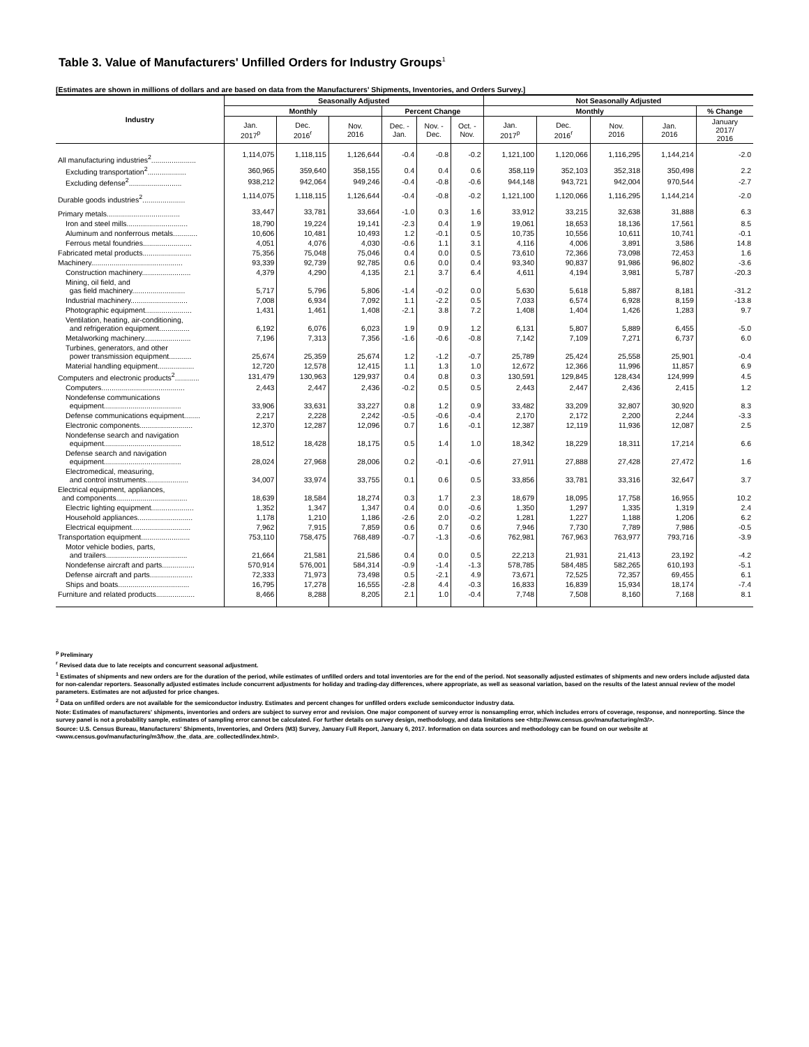Table 3. Value of Manufacturers' Unfilled Orders for Industry Groups<sup>1</sup>
[Estimates are shown in millions of dollars and are based on data from the Manufacturers' Shipments, Inventories, and Orders Survey.]
| Industry | Seasonally Adjusted | | | | | | Not Seasonally Adjusted | | | | |
| --- | --- | --- | --- | --- | --- | --- | --- | --- | --- | --- | --- |
| | Monthly | | | Percent Change | | | Monthly | | | | % Change |
| | Jan. 2017<sup>p</sup> | Dec. 2016<sup>r</sup> | Nov. 2016 | Dec. - Jan. | Nov. - Dec. | Oct. - Nov. | Jan. 2017<sup>p</sup> | Dec. 2016<sup>r</sup> | Nov. 2016 | Jan. 2016 | January 2017/ 2016 |
| All manufacturing industries<sup>2</sup>...................... | 1,114,075 | 1,118,115 | 1,126,644 | -0.4 | -0.8 | -0.2 | 1,121,100 | 1,120,066 | 1,116,295 | 1,144,214 | -2.0 |
| Excluding transportation<sup>2</sup>................... | 360,965 | 359,640 | 358,155 | 0.4 | 0.4 | 0.6 | 358,119 | 352,103 | 352,318 | 350,498 | 2.2 |
| Excluding defense<sup>2</sup>.......................... | 938,212 | 942,064 | 949,246 | -0.4 | -0.8 | -0.6 | 944,148 | 943,721 | 942,004 | 970,544 | -2.7 |
| Durable goods industries<sup>2</sup>..................... | 1,114,075 | 1,118,115 | 1,126,644 | -0.4 | -0.8 | -0.2 | 1,121,100 | 1,120,066 | 1,116,295 | 1,144,214 | -2.0 |
| Primary metals.................................... | 33,447 | 33,781 | 33,664 | -1.0 | 0.3 | 1.6 | 33,912 | 33,215 | 32,638 | 31,888 | 6.3 |
| Iron and steel mills.............................. | 18,790 | 19,224 | 19,141 | -2.3 | 0.4 | 1.9 | 19,061 | 18,653 | 18,136 | 17,561 | 8.5 |
| Aluminum and nonferrous metals............ | 10,606 | 10,481 | 10,493 | 1.2 | -0.1 | 0.5 | 10,735 | 10,556 | 10,611 | 10,741 | -0.1 |
| Ferrous metal foundries........................ | 4,051 | 4,076 | 4,030 | -0.6 | 1.1 | 3.1 | 4,116 | 4,006 | 3,891 | 3,586 | 14.8 |
| Fabricated metal products........................ | 75,356 | 75,048 | 75,046 | 0.4 | 0.0 | 0.5 | 73,610 | 72,366 | 73,098 | 72,453 | 1.6 |
| Machinery............................................. | 93,339 | 92,739 | 92,785 | 0.6 | 0.0 | 0.4 | 93,340 | 90,837 | 91,986 | 96,802 | -3.6 |
| Construction machinery........................ | 4,379 | 4,290 | 4,135 | 2.1 | 3.7 | 6.4 | 4,611 | 4,194 | 3,981 | 5,787 | -20.3 |
| Mining, oil field, and gas field machinery.......................... | 5,717 | 5,796 | 5,806 | -1.4 | -0.2 | 0.0 | 5,630 | 5,618 | 5,887 | 8,181 | -31.2 |
| Industrial machinery............................ | 7,008 | 6,934 | 7,092 | 1.1 | -2.2 | 0.5 | 7,033 | 6,574 | 6,928 | 8,159 | -13.8 |
| Photographic equipment....................... | 1,431 | 1,461 | 1,408 | -2.1 | 3.8 | 7.2 | 1,408 | 1,404 | 1,426 | 1,283 | 9.7 |
| Ventilation, heating, air-conditioning, and refrigeration equipment............... | 6,192 | 6,076 | 6,023 | 1.9 | 0.9 | 1.2 | 6,131 | 5,807 | 5,889 | 6,455 | -5.0 |
| Metalworking machinery....................... | 7,196 | 7,313 | 7,356 | -1.6 | -0.6 | -0.8 | 7,142 | 7,109 | 7,271 | 6,737 | 6.0 |
| Turbines, generators, and other power transmission equipment........... | 25,674 | 25,359 | 25,674 | 1.2 | -1.2 | -0.7 | 25,789 | 25,424 | 25,558 | 25,901 | -0.4 |
| Material handling equipment.................. | 12,720 | 12,578 | 12,415 | 1.1 | 1.3 | 1.0 | 12,672 | 12,366 | 11,996 | 11,857 | 6.9 |
| Computers and electronic products<sup>2</sup>............ | 131,479 | 130,963 | 129,937 | 0.4 | 0.8 | 0.3 | 130,591 | 129,845 | 128,434 | 124,999 | 4.5 |
| Computers......................................... | 2,443 | 2,447 | 2,436 | -0.2 | 0.5 | 0.5 | 2,443 | 2,447 | 2,436 | 2,415 | 1.2 |
| Nondefense communications equipment...................................... | 33,906 | 33,631 | 33,227 | 0.8 | 1.2 | 0.9 | 33,482 | 33,209 | 32,807 | 30,920 | 8.3 |
| Defense communications equipment........ | 2,217 | 2,228 | 2,242 | -0.5 | -0.6 | -0.4 | 2,170 | 2,172 | 2,200 | 2,244 | -3.3 |
| Electronic components.......................... | 12,370 | 12,287 | 12,096 | 0.7 | 1.6 | -0.1 | 12,387 | 12,119 | 11,936 | 12,087 | 2.5 |
| Nondefense search and navigation equipment...................................... | 18,512 | 18,428 | 18,175 | 0.5 | 1.4 | 1.0 | 18,342 | 18,229 | 18,311 | 17,214 | 6.6 |
| Defense search and navigation equipment...................................... | 28,024 | 27,968 | 28,006 | 0.2 | -0.1 | -0.6 | 27,911 | 27,888 | 27,428 | 27,472 | 1.6 |
| Electromedical, measuring, and control instruments..................... | 34,007 | 33,974 | 33,755 | 0.1 | 0.6 | 0.5 | 33,856 | 33,781 | 33,316 | 32,647 | 3.7 |
| Electrical equipment, appliances, and components................................... | 18,639 | 18,584 | 18,274 | 0.3 | 1.7 | 2.3 | 18,679 | 18,095 | 17,758 | 16,955 | 10.2 |
| Electric lighting equipment..................... | 1,352 | 1,347 | 1,347 | 0.4 | 0.0 | -0.6 | 1,350 | 1,297 | 1,335 | 1,319 | 2.4 |
| Household appliances........................... | 1,178 | 1,210 | 1,186 | -2.6 | 2.0 | -0.2 | 1,281 | 1,227 | 1,188 | 1,206 | 6.2 |
| Electrical equipment............................. | 7,962 | 7,915 | 7,859 | 0.6 | 0.7 | 0.6 | 7,946 | 7,730 | 7,789 | 7,986 | -0.5 |
| Transportation equipment........................ | 753,110 | 758,475 | 768,489 | -0.7 | -1.3 | -0.6 | 762,981 | 767,963 | 763,977 | 793,716 | -3.9 |
| Motor vehicle bodies, parts, and trailers........................................ | 21,664 | 21,581 | 21,586 | 0.4 | 0.0 | 0.5 | 22,213 | 21,931 | 21,413 | 23,192 | -4.2 |
| Nondefense aircraft and parts................ | 570,914 | 576,001 | 584,314 | -0.9 | -1.4 | -1.3 | 578,785 | 584,485 | 582,265 | 610,193 | -5.1 |
| Defense aircraft and parts..................... | 72,333 | 71,973 | 73,498 | 0.5 | -2.1 | 4.9 | 73,671 | 72,525 | 72,357 | 69,455 | 6.1 |
| Ships and boats................................... | 16,795 | 17,278 | 16,555 | -2.8 | 4.4 | -0.3 | 16,833 | 16,839 | 15,934 | 18,174 | -7.4 |
| Furniture and related products................... | 8,466 | 8,288 | 8,205 | 2.1 | 1.0 | -0.4 | 7,748 | 7,508 | 8,160 | 7,168 | 8.1 |
<sup>p</sup> Preliminary
<sup>r</sup> Revised data due to late receipts and concurrent seasonal adjustment.
<sup>1</sup> Estimates of shipments and new orders are for the duration of the period, while estimates of unfilled orders and total inventories are for the end of the period. Not seasonally adjusted estimates of shipments and new orders include adjusted data for non-calendar reporters. Seasonally adjusted estimates include concurrent adjustments for holiday and trading-day differences, where appropriate, as well as seasonal variation, based on the results of the latest annual review of the model parameters. Estimates are not adjusted for price changes.
<sup>2</sup> Data on unfilled orders are not available for the semiconductor industry. Estimates and percent changes for unfilled orders exclude semiconductor industry data.
Note: Estimates of manufacturers' shipments, inventories and orders are subject to survey error and revision. One major component of survey error is nonsampling error, which includes errors of coverage, response, and nonreporting. Since the survey panel is not a probability sample, estimates of sampling error cannot be calculated. For further details on survey design, methodology, and data limitations see <http://www.census.gov/manufacturing/m3/>.
Source: U.S. Census Bureau, Manufacturers' Shipments, Inventories, and Orders (M3) Survey, January Full Report, January 6, 2017. Information on data sources and methodology can be found on our website at <www.census.gov/manufacturing/m3/how_the_data_are_collected/index.html>.